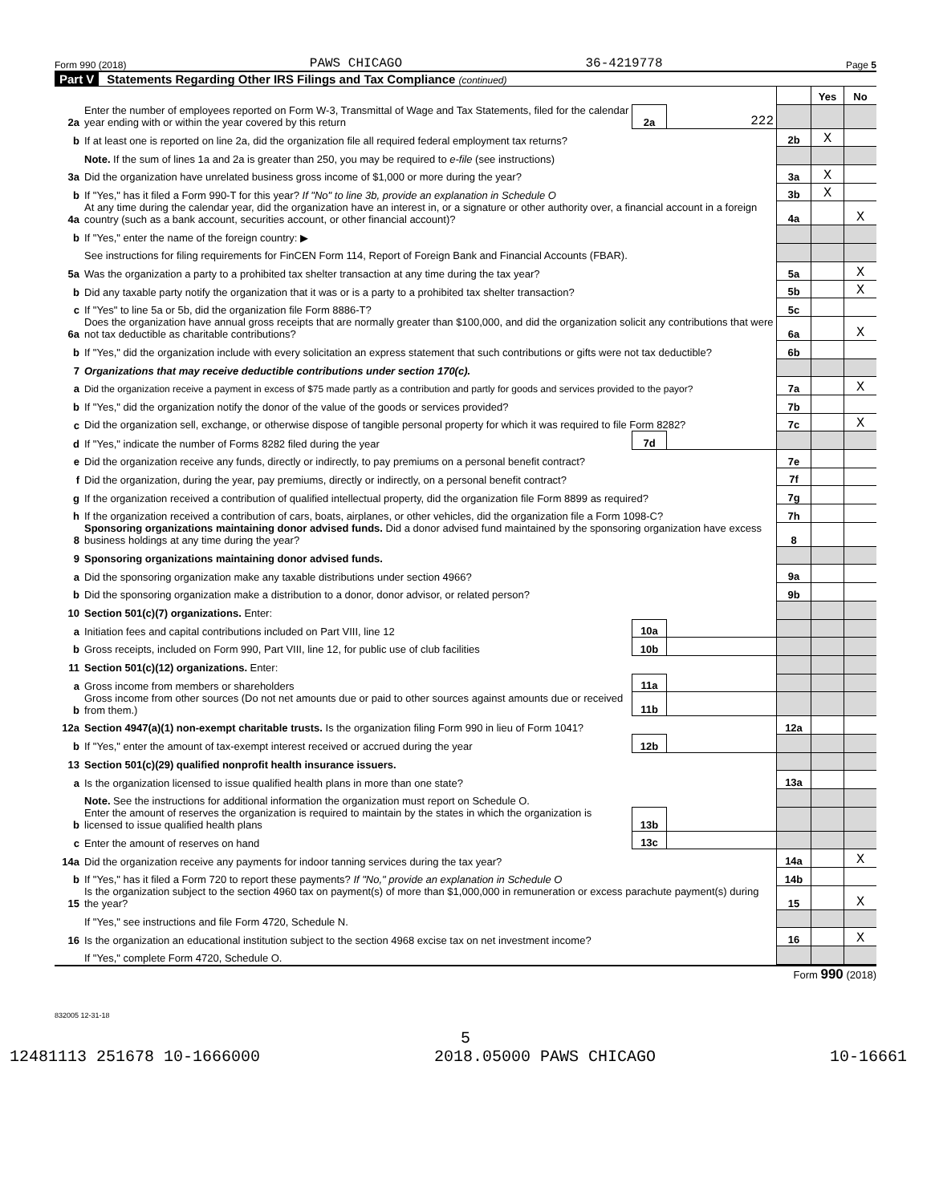Form 990 (2018) PAWS CHICAGO 36-4219778 Page 5
Part V Statements Regarding Other IRS Filings and Tax Compliance (continued)
| | | | | | Yes | No |
| 2a | Enter the number of employees reported on Form W-3, Transmittal of Wage and Tax Statements, filed for the calendar year ending with or within the year covered by this return | 2a | 222 | | | |
| b | If at least one is reported on line 2a, did the organization file all required federal employment tax returns? | | | 2b | X | |
| | Note. If the sum of lines 1a and 2a is greater than 250, you may be required to e-file (see instructions) | | | | | |
| 3a | Did the organization have unrelated business gross income of $1,000 or more during the year? | | | 3a | X | |
| b | If "Yes," has it filed a Form 990-T for this year? If "No" to line 3b, provide an explanation in Schedule O | | | 3b | X | |
| 4a | At any time during the calendar year, did the organization have an interest in, or a signature or other authority over, a financial account in a foreign country (such as a bank account, securities account, or other financial account)? | | | 4a | | X |
| b | If "Yes," enter the name of the foreign country: ▶ | | | | | |
| | See instructions for filing requirements for FinCEN Form 114, Report of Foreign Bank and Financial Accounts (FBAR). | | | | | |
| 5a | Was the organization a party to a prohibited tax shelter transaction at any time during the tax year? | | | 5a | | X |
| b | Did any taxable party notify the organization that it was or is a party to a prohibited tax shelter transaction? | | | 5b | | X |
| c | If "Yes" to line 5a or 5b, did the organization file Form 8886-T? | | | 5c | | |
| 6a | Does the organization have annual gross receipts that are normally greater than $100,000, and did the organization solicit any contributions that were not tax deductible as charitable contributions? | | | 6a | | X |
| b | If "Yes," did the organization include with every solicitation an express statement that such contributions or gifts were not tax deductible? | | | 6b | | |
| 7 | Organizations that may receive deductible contributions under section 170(c). | | | | | |
| a | Did the organization receive a payment in excess of $75 made partly as a contribution and partly for goods and services provided to the payor? | | | 7a | | X |
| b | If "Yes," did the organization notify the donor of the value of the goods or services provided? | | | 7b | | |
| c | Did the organization sell, exchange, or otherwise dispose of tangible personal property for which it was required to file Form 8282? | | | 7c | | X |
| d | If "Yes," indicate the number of Forms 8282 filed during the year | 7d | | | | |
| e | Did the organization receive any funds, directly or indirectly, to pay premiums on a personal benefit contract? | | | 7e | | |
| f | Did the organization, during the year, pay premiums, directly or indirectly, on a personal benefit contract? | | | 7f | | |
| g | If the organization received a contribution of qualified intellectual property, did the organization file Form 8899 as required? | | | 7g | | |
| h | If the organization received a contribution of cars, boats, airplanes, or other vehicles, did the organization file a Form 1098-C? | | | 7h | | |
| 8 | Sponsoring organizations maintaining donor advised funds. Did a donor advised fund maintained by the sponsoring organization have excess business holdings at any time during the year? | | | 8 | | |
| 9 | Sponsoring organizations maintaining donor advised funds. | | | | | |
| a | Did the sponsoring organization make any taxable distributions under section 4966? | | | 9a | | |
| b | Did the sponsoring organization make a distribution to a donor, donor advisor, or related person? | | | 9b | | |
| 10 | Section 501(c)(7) organizations. Enter: | | | | | |
| a | Initiation fees and capital contributions included on Part VIII, line 12 | 10a | | | | |
| b | Gross receipts, included on Form 990, Part VIII, line 12, for public use of club facilities | 10b | | | | |
| 11 | Section 501(c)(12) organizations. Enter: | | | | | |
| a | Gross income from members or shareholders | 11a | | | | |
| b | Gross income from other sources (Do not net amounts due or paid to other sources against amounts due or received from them.) | 11b | | | | |
| 12a | Section 4947(a)(1) non-exempt charitable trusts. Is the organization filing Form 990 in lieu of Form 1041? | | | 12a | | |
| b | If "Yes," enter the amount of tax-exempt interest received or accrued during the year | 12b | | | | |
| 13 | Section 501(c)(29) qualified nonprofit health insurance issuers. | | | | | |
| a | Is the organization licensed to issue qualified health plans in more than one state? | | | 13a | | |
| | Note. See the instructions for additional information the organization must report on Schedule O. | | | | | |
| b | Enter the amount of reserves the organization is required to maintain by the states in which the organization is licensed to issue qualified health plans | 13b | | | | |
| c | Enter the amount of reserves on hand | 13c | | | | |
| 14a | Did the organization receive any payments for indoor tanning services during the tax year? | | | 14a | | X |
| b | If "Yes," has it filed a Form 720 to report these payments? If "No," provide an explanation in Schedule O | | | 14b | | |
| 15 | Is the organization subject to the section 4960 tax on payment(s) of more than $1,000,000 in remuneration or excess parachute payment(s) during the year? | | | 15 | | X |
| | If "Yes," see instructions and file Form 4720, Schedule N. | | | | | |
| 16 | Is the organization an educational institution subject to the section 4968 excise tax on net investment income? | | | 16 | | X |
| | If "Yes," complete Form 4720, Schedule O. | | | | | |
Form 990 (2018)
832005 12-31-18
5
12481113 251678 10-1666000 2018.05000 PAWS CHICAGO 10-16661